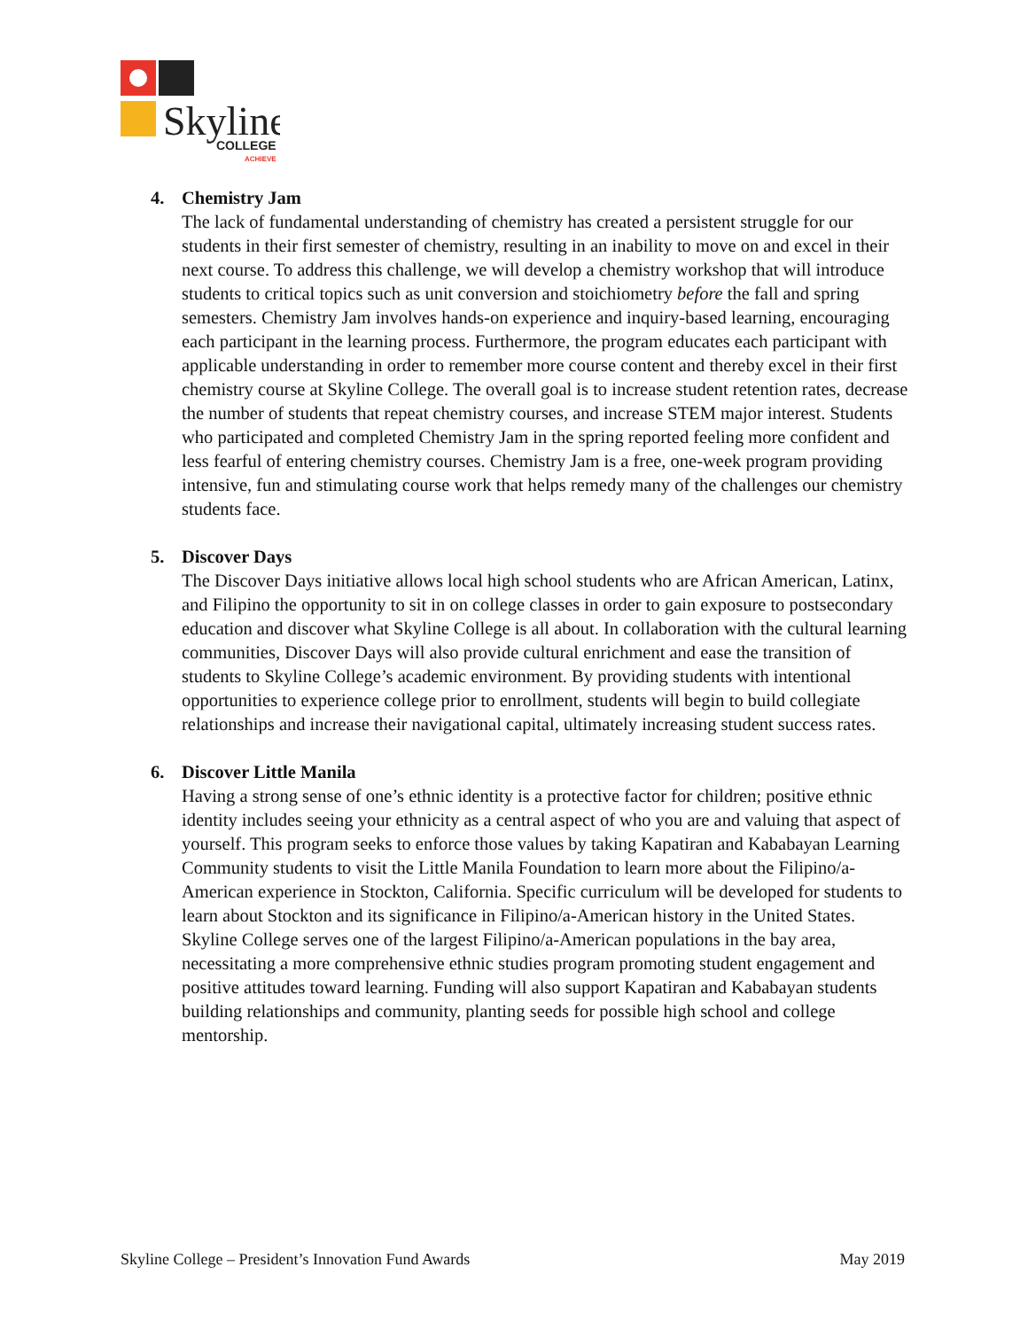Skyline
COLLEGE
ACHIEVE
4. Chemistry Jam
The lack of fundamental understanding of chemistry has created a persistent struggle for our students in their first semester of chemistry, resulting in an inability to move on and excel in their next course. To address this challenge, we will develop a chemistry workshop that will introduce students to critical topics such as unit conversion and stoichiometry before the fall and spring semesters. Chemistry Jam involves hands-on experience and inquiry-based learning, encouraging each participant in the learning process. Furthermore, the program educates each participant with applicable understanding in order to remember more course content and thereby excel in their first chemistry course at Skyline College. The overall goal is to increase student retention rates, decrease the number of students that repeat chemistry courses, and increase STEM major interest. Students who participated and completed Chemistry Jam in the spring reported feeling more confident and less fearful of entering chemistry courses. Chemistry Jam is a free, one-week program providing intensive, fun and stimulating course work that helps remedy many of the challenges our chemistry students face.
5. Discover Days
The Discover Days initiative allows local high school students who are African American, Latinx, and Filipino the opportunity to sit in on college classes in order to gain exposure to postsecondary education and discover what Skyline College is all about. In collaboration with the cultural learning communities, Discover Days will also provide cultural enrichment and ease the transition of students to Skyline College’s academic environment. By providing students with intentional opportunities to experience college prior to enrollment, students will begin to build collegiate relationships and increase their navigational capital, ultimately increasing student success rates.
6. Discover Little Manila
Having a strong sense of one’s ethnic identity is a protective factor for children; positive ethnic identity includes seeing your ethnicity as a central aspect of who you are and valuing that aspect of yourself. This program seeks to enforce those values by taking Kapatiran and Kababayan Learning Community students to visit the Little Manila Foundation to learn more about the Filipino/a-American experience in Stockton, California. Specific curriculum will be developed for students to learn about Stockton and its significance in Filipino/a-American history in the United States. Skyline College serves one of the largest Filipino/a-American populations in the bay area, necessitating a more comprehensive ethnic studies program promoting student engagement and positive attitudes toward learning. Funding will also support Kapatiran and Kababayan students building relationships and community, planting seeds for possible high school and college mentorship.
Skyline College – President’s Innovation Fund Awards May 2019